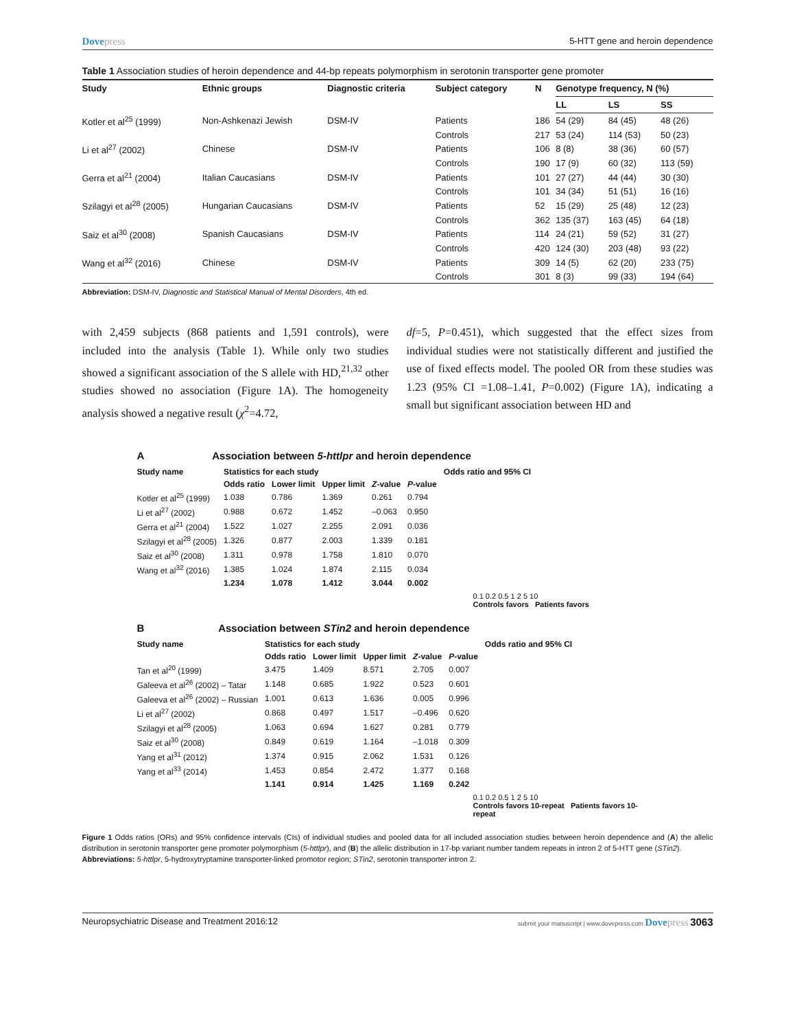Dovepress
5-HTT gene and heroin dependence
Table 1 Association studies of heroin dependence and 44-bp repeats polymorphism in serotonin transporter gene promoter
| Study | Ethnic groups | Diagnostic criteria | Subject category | N | Genotype frequency, N (%) | | |
| --- | --- | --- | --- | --- | --- | --- | --- |
| | | | | | LL | LS | SS |
| Kotler et al<sup>25</sup> (1999) | Non-Ashkenazi Jewish | DSM-IV | Patients | 186 | 54 (29) | 84 (45) | 48 (26) |
| | | | Controls | 217 | 53 (24) | 114 (53) | 50 (23) |
| Li et al<sup>27</sup> (2002) | Chinese | DSM-IV | Patients | 106 | 8 (8) | 38 (36) | 60 (57) |
| | | | Controls | 190 | 17 (9) | 60 (32) | 113 (59) |
| Gerra et al<sup>21</sup> (2004) | Italian Caucasians | DSM-IV | Patients | 101 | 27 (27) | 44 (44) | 30 (30) |
| | | | Controls | 101 | 34 (34) | 51 (51) | 16 (16) |
| Szilagyi et al<sup>28</sup> (2005) | Hungarian Caucasians | DSM-IV | Patients | 52 | 15 (29) | 25 (48) | 12 (23) |
| | | | Controls | 362 | 135 (37) | 163 (45) | 64 (18) |
| Saiz et al<sup>30</sup> (2008) | Spanish Caucasians | DSM-IV | Patients | 114 | 24 (21) | 59 (52) | 31 (27) |
| | | | Controls | 420 | 124 (30) | 203 (48) | 93 (22) |
| Wang et al<sup>32</sup> (2016) | Chinese | DSM-IV | Patients | 309 | 14 (5) | 62 (20) | 233 (75) |
| | | | Controls | 301 | 8 (3) | 99 (33) | 194 (64) |
Abbreviation: DSM-IV, Diagnostic and Statistical Manual of Mental Disorders, 4th ed.
with 2,459 subjects (868 patients and 1,591 controls), were included into the analysis (Table 1). While only two studies showed a significant association of the S allele with HD,<sup>21,32</sup> other studies showed no association (Figure 1A). The homogeneity analysis showed a negative result (χ<sup>2</sup>=4.72,
df=5, P=0.451), which suggested that the effect sizes from individual studies were not statistically different and justified the use of fixed effects model. The pooled OR from these studies was 1.23 (95% CI =1.08–1.41, P=0.002) (Figure 1A), indicating a small but significant association between HD and
A Association between 5-httlpr and heroin dependence
| Study name | Statistics for each study | | | | | Odds ratio and 95% CI |
| --- | --- | --- | --- | --- | --- | --- |
| | Odds ratio | Lower limit | Upper limit | Z -value | P -value | |
| Kotler et al<sup>25</sup> (1999) | 1.038 | 0.786 | 1.369 | 0.261 | 0.794 | |
| Li et al<sup>27</sup> (2002) | 0.988 | 0.672 | 1.452 | –0.063 | 0.950 | |
| Gerra et al<sup>21</sup> (2004) | 1.522 | 1.027 | 2.255 | 2.091 | 0.036 | |
| Szilagyi et al<sup>28</sup> (2005) | 1.326 | 0.877 | 2.003 | 1.339 | 0.181 | |
| Saiz et al<sup>30</sup> (2008) | 1.311 | 0.978 | 1.758 | 1.810 | 0.070 | |
| Wang et al<sup>32</sup> (2016) | 1.385 | 1.024 | 1.874 | 2.115 | 0.034 | |
| | 1.234 | 1.078 | 1.412 | 3.044 | 0.002 | |
0.1 0.2 0.5 1 2 5 10
Controls favors Patients favors
B Association between STin2 and heroin dependence
| Study name | Statistics for each study | | | | | Odds ratio and 95% CI |
| --- | --- | --- | --- | --- | --- | --- |
| | Odds ratio | Lower limit | Upper limit | Z -value | P -value | |
| Tan et al<sup>20</sup> (1999) | 3.475 | 1.409 | 8.571 | 2.705 | 0.007 | |
| Galeeva et al<sup>26</sup> (2002) – Tatar | 1.148 | 0.685 | 1.922 | 0.523 | 0.601 | |
| Galeeva et al<sup>26</sup> (2002) – Russian | 1.001 | 0.613 | 1.636 | 0.005 | 0.996 | |
| Li et al<sup>27</sup> (2002) | 0.868 | 0.497 | 1.517 | –0.496 | 0.620 | |
| Szilagyi et al<sup>28</sup> (2005) | 1.063 | 0.694 | 1.627 | 0.281 | 0.779 | |
| Saiz et al<sup>30</sup> (2008) | 0.849 | 0.619 | 1.164 | –1.018 | 0.309 | |
| Yang et al<sup>31</sup> (2012) | 1.374 | 0.915 | 2.062 | 1.531 | 0.126 | |
| Yang et al<sup>33</sup> (2014) | 1.453 | 0.854 | 2.472 | 1.377 | 0.168 | |
| | 1.141 | 0.914 | 1.425 | 1.169 | 0.242 | |
0.1 0.2 0.5 1 2 5 10
Controls favors 10-repeat Patients favors 10-repeat
Figure 1 Odds ratios (ORs) and 95% confidence intervals (CIs) of individual studies and pooled data for all included association studies between heroin dependence and (A) the allelic distribution in serotonin transporter gene promoter polymorphism (5-httlpr), and (B) the allelic distribution in 17-bp variant number tandem repeats in intron 2 of 5-HTT gene (STin2).
Abbreviations: 5-httlpr, 5-hydroxytryptamine transporter-linked promotor region; STin2, serotonin transporter intron 2.
Neuropsychiatric Disease and Treatment 2016:12
submit your manuscript | www.dovepress.com Dovepress 3063